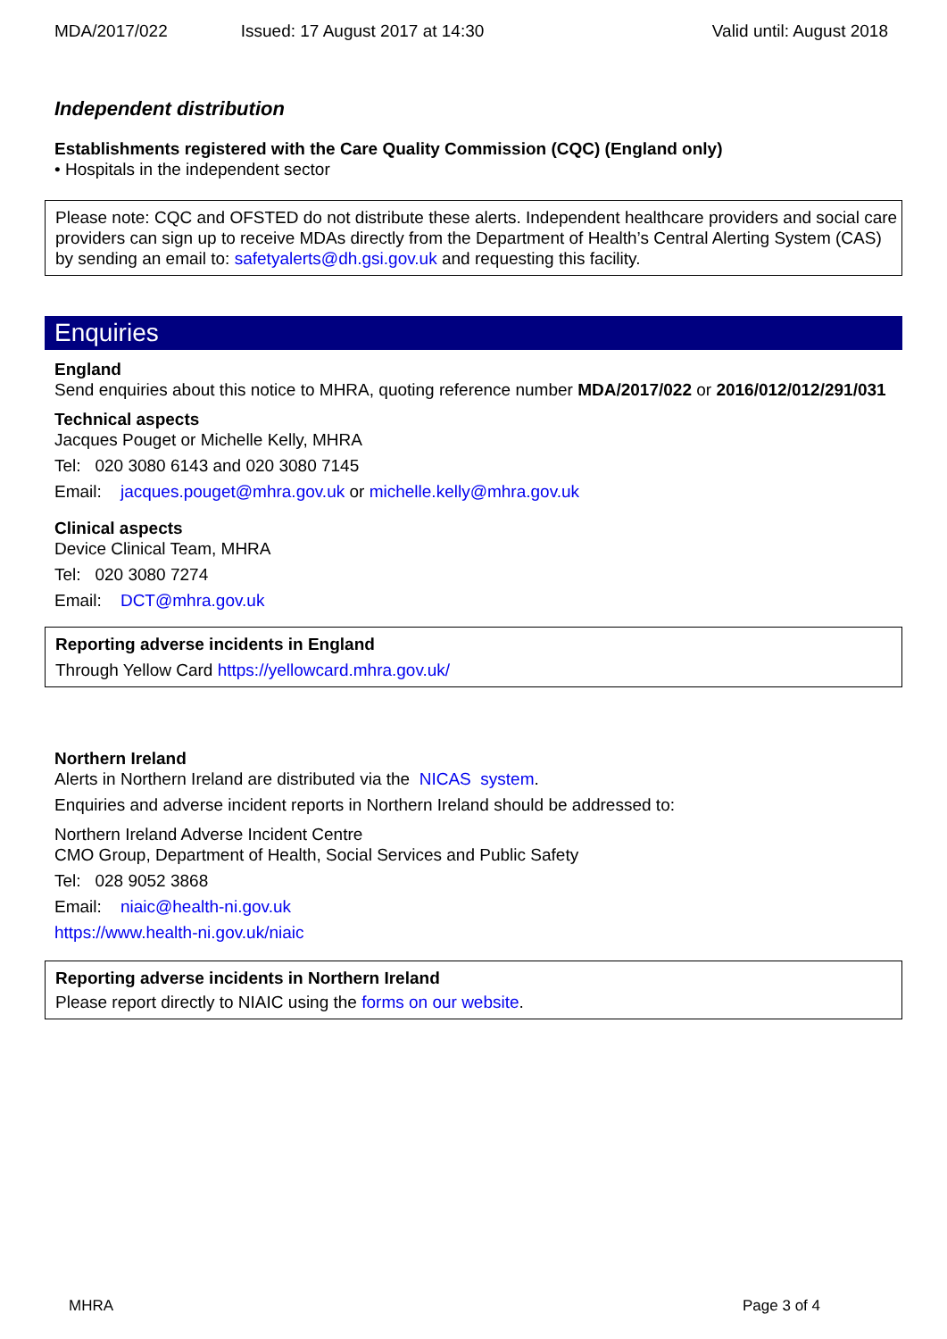MDA/2017/022 Issued: 17 August 2017 at 14:30 Valid until: August 2018
Independent distribution
Establishments registered with the Care Quality Commission (CQC) (England only)
• Hospitals in the independent sector
Please note: CQC and OFSTED do not distribute these alerts. Independent healthcare providers and social care providers can sign up to receive MDAs directly from the Department of Health’s Central Alerting System (CAS) by sending an email to: safetyalerts@dh.gsi.gov.uk and requesting this facility.
Enquiries
England
Send enquiries about this notice to MHRA, quoting reference number MDA/2017/022 or 2016/012/012/291/031
Technical aspects
Jacques Pouget or Michelle Kelly, MHRA
Tel: 020 3080 6143 and 020 3080 7145
Email: jacques.pouget@mhra.gov.uk or michelle.kelly@mhra.gov.uk
Clinical aspects
Device Clinical Team, MHRA
Tel: 020 3080 7274
Email: DCT@mhra.gov.uk
Reporting adverse incidents in England
Through Yellow Card https://yellowcard.mhra.gov.uk/
Northern Ireland
Alerts in Northern Ireland are distributed via the NICAS system.
Enquiries and adverse incident reports in Northern Ireland should be addressed to:
Northern Ireland Adverse Incident Centre
CMO Group, Department of Health, Social Services and Public Safety
Tel: 028 9052 3868
Email: niaic@health-ni.gov.uk
https://www.health-ni.gov.uk/niaic
Reporting adverse incidents in Northern Ireland
Please report directly to NIAIC using the forms on our website.
MHRA Page 3 of 4